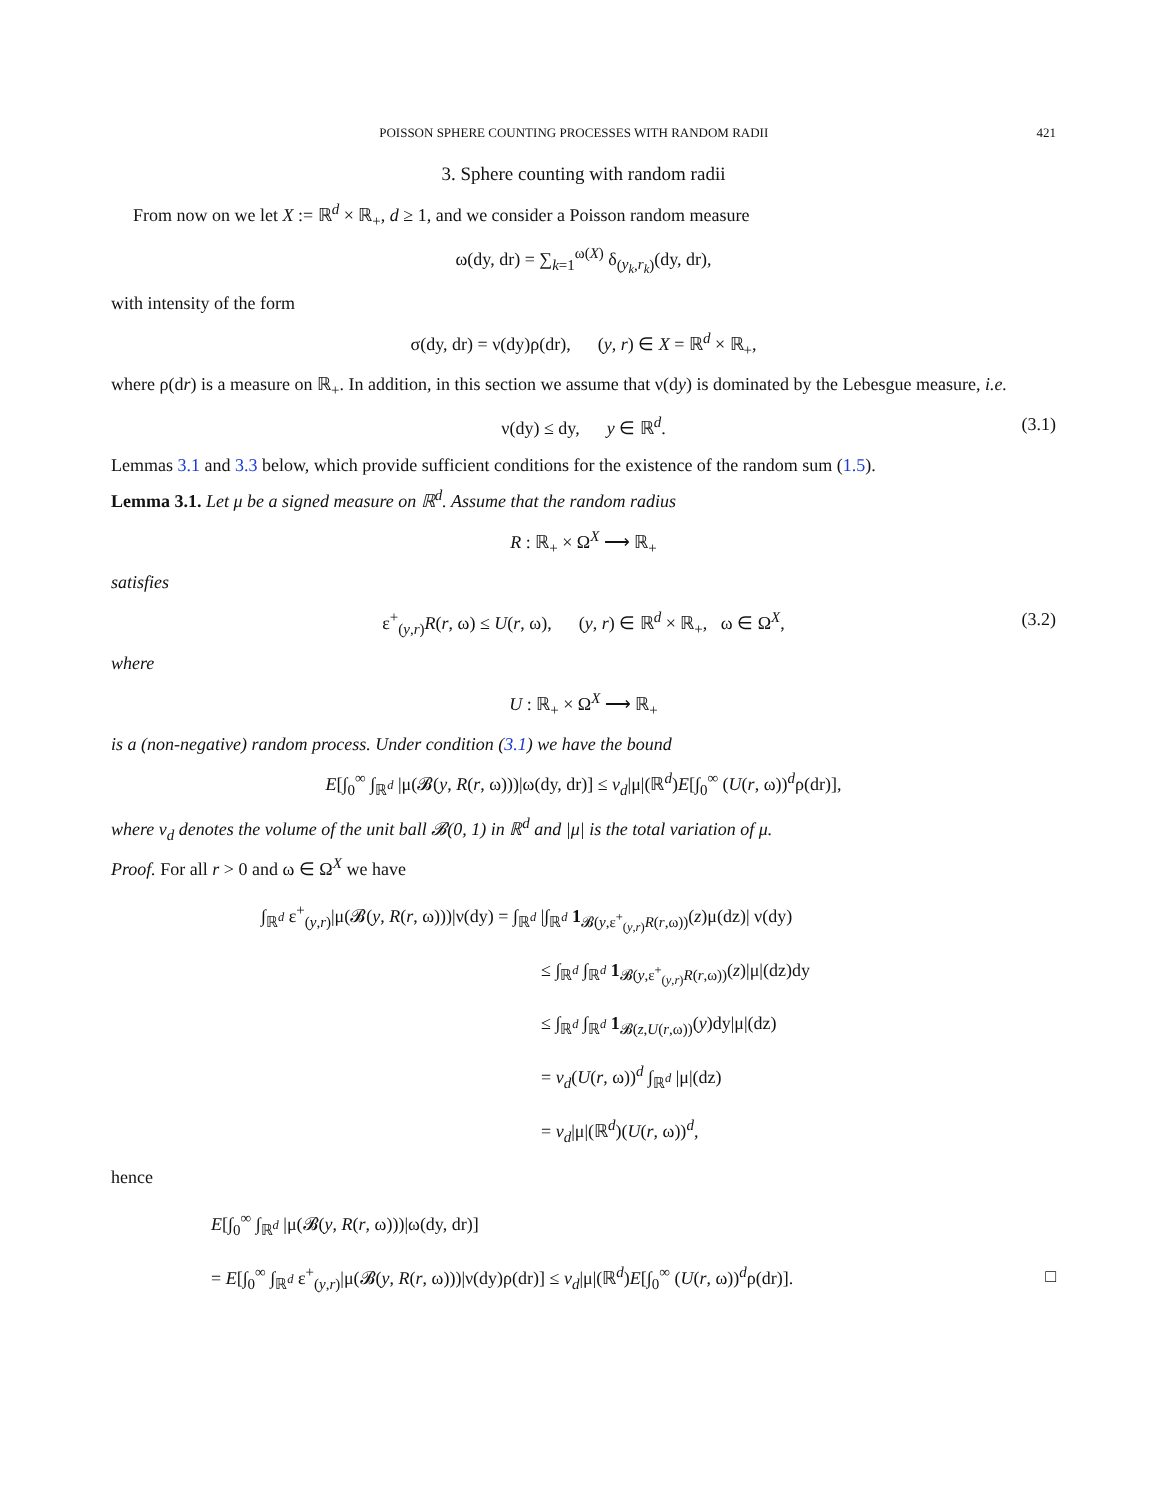POISSON SPHERE COUNTING PROCESSES WITH RANDOM RADII 421
3. Sphere counting with random radii
From now on we let X := ℝ<sup>d</sup> × ℝ<sub>+</sub>, d ≥ 1, and we consider a Poisson random measure
ω(dy, dr) = ∑<sub>k=1</sub><sup>ω(X)</sup> δ<sub>(y<sub>k</sub>,r<sub>k</sub>)</sub>(dy, dr),
with intensity of the form
σ(dy, dr) = ν(dy)ρ(dr), (y, r) ∈ X = ℝ<sup>d</sup> × ℝ<sub>+</sub>,
where ρ(dr) is a measure on ℝ<sub>+</sub>. In addition, in this section we assume that ν(dy) is dominated by the Lebesgue measure, i.e.
ν(dy) ≤ dy, y ∈ ℝ<sup>d</sup>. (3.1)
Lemmas 3.1 and 3.3 below, which provide sufficient conditions for the existence of the random sum (1.5).
Lemma 3.1. Let μ be a signed measure on ℝ<sup>d</sup>. Assume that the random radius
R : ℝ<sub>+</sub> × Ω<sup>X</sup> ⟶ ℝ<sub>+</sub>
satisfies
ε<sup>+</sup><sub>(y,r)</sub>R(r, ω) ≤ U(r, ω), (y, r) ∈ ℝ<sup>d</sup> × ℝ<sub>+</sub>, ω ∈ Ω<sup>X</sup>, (3.2)
where
U : ℝ<sub>+</sub> × Ω<sup>X</sup> ⟶ ℝ<sub>+</sub>
is a (non-negative) random process. Under condition (3.1) we have the bound
E[∫<sub>0</sub><sup>∞</sup> ∫<sub>ℝ<sup>d</sup></sub> |μ(𝓑(y, R(r, ω)))|ω(dy, dr)] ≤ v<sub>d</sub>|μ|(ℝ<sup>d</sup>)E[∫<sub>0</sub><sup>∞</sup> (U(r, ω))<sup>d</sup>ρ(dr)],
where v<sub>d</sub> denotes the volume of the unit ball 𝓑(0, 1) in ℝ<sup>d</sup> and |μ| is the total variation of μ.
Proof. For all r > 0 and ω ∈ Ω<sup>X</sup> we have
∫<sub>ℝ<sup>d</sup></sub> ε<sup>+</sup><sub>(y,r)</sub>|μ(𝓑(y, R(r, ω)))|ν(dy) = ∫<sub>ℝ<sup>d</sup></sub> |∫<sub>ℝ<sup>d</sup></sub> 1<sub>𝓑(y,ε<sup>+</sup><sub>(y,r)</sub>R(r,ω))</sub>(z)μ(dz)| ν(dy)
≤ ∫<sub>ℝ<sup>d</sup></sub> ∫<sub>ℝ<sup>d</sup></sub> 1<sub>𝓑(y,ε<sup>+</sup><sub>(y,r)</sub>R(r,ω))</sub>(z)|μ|(dz)dy
≤ ∫<sub>ℝ<sup>d</sup></sub> ∫<sub>ℝ<sup>d</sup></sub> 1<sub>𝓑(z,U(r,ω))</sub>(y)dy|μ|(dz)
= v<sub>d</sub>(U(r, ω))<sup>d</sup> ∫<sub>ℝ<sup>d</sup></sub> |μ|(dz)
= v<sub>d</sub>|μ|(ℝ<sup>d</sup>)(U(r, ω))<sup>d</sup>,
hence
E[∫<sub>0</sub><sup>∞</sup> ∫<sub>ℝ<sup>d</sup></sub> |μ(𝓑(y, R(r, ω)))|ω(dy, dr)]
= E[∫<sub>0</sub><sup>∞</sup> ∫<sub>ℝ<sup>d</sup></sub> ε<sup>+</sup><sub>(y,r)</sub>|μ(𝓑(y, R(r, ω)))|ν(dy)ρ(dr)] ≤ v<sub>d</sub>|μ|(ℝ<sup>d</sup>)E[∫<sub>0</sub><sup>∞</sup> (U(r, ω))<sup>d</sup>ρ(dr)]. □